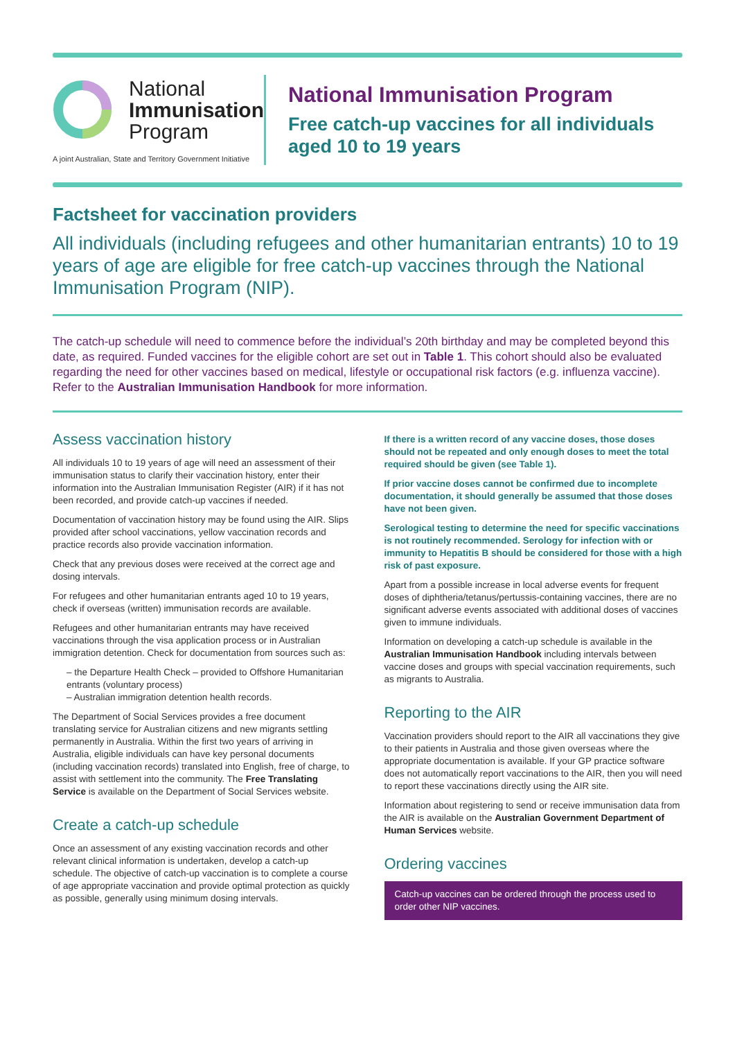National
Immunisation
Program
A joint Australian, State and Territory Government Initiative
National Immunisation Program
Free catch-up vaccines for all individuals aged 10 to 19 years
Factsheet for vaccination providers
All individuals (including refugees and other humanitarian entrants) 10 to 19 years of age are eligible for free catch-up vaccines through the National Immunisation Program (NIP).
The catch-up schedule will need to commence before the individual’s 20th birthday and may be completed beyond this date, as required. Funded vaccines for the eligible cohort are set out in Table 1. This cohort should also be evaluated regarding the need for other vaccines based on medical, lifestyle or occupational risk factors (e.g. influenza vaccine). Refer to the Australian Immunisation Handbook for more information.
Assess vaccination history
All individuals 10 to 19 years of age will need an assessment of their immunisation status to clarify their vaccination history, enter their information into the Australian Immunisation Register (AIR) if it has not been recorded, and provide catch-up vaccines if needed.
Documentation of vaccination history may be found using the AIR. Slips provided after school vaccinations, yellow vaccination records and practice records also provide vaccination information.
Check that any previous doses were received at the correct age and dosing intervals.
For refugees and other humanitarian entrants aged 10 to 19 years, check if overseas (written) immunisation records are available.
Refugees and other humanitarian entrants may have received vaccinations through the visa application process or in Australian immigration detention. Check for documentation from sources such as:
– the Departure Health Check – provided to Offshore Humanitarian entrants (voluntary process)
– Australian immigration detention health records.
The Department of Social Services provides a free document translating service for Australian citizens and new migrants settling permanently in Australia. Within the first two years of arriving in Australia, eligible individuals can have key personal documents (including vaccination records) translated into English, free of charge, to assist with settlement into the community. The Free Translating Service is available on the Department of Social Services website.
Create a catch-up schedule
Once an assessment of any existing vaccination records and other relevant clinical information is undertaken, develop a catch-up schedule. The objective of catch-up vaccination is to complete a course of age appropriate vaccination and provide optimal protection as quickly as possible, generally using minimum dosing intervals.
If there is a written record of any vaccine doses, those doses should not be repeated and only enough doses to meet the total required should be given (see Table 1).
If prior vaccine doses cannot be confirmed due to incomplete documentation, it should generally be assumed that those doses have not been given.
Serological testing to determine the need for specific vaccinations is not routinely recommended. Serology for infection with or immunity to Hepatitis B should be considered for those with a high risk of past exposure.
Apart from a possible increase in local adverse events for frequent doses of diphtheria/tetanus/pertussis-containing vaccines, there are no significant adverse events associated with additional doses of vaccines given to immune individuals.
Information on developing a catch-up schedule is available in the Australian Immunisation Handbook including intervals between vaccine doses and groups with special vaccination requirements, such as migrants to Australia.
Reporting to the AIR
Vaccination providers should report to the AIR all vaccinations they give to their patients in Australia and those given overseas where the appropriate documentation is available. If your GP practice software does not automatically report vaccinations to the AIR, then you will need to report these vaccinations directly using the AIR site.
Information about registering to send or receive immunisation data from the AIR is available on the Australian Government Department of Human Services website.
Ordering vaccines
Catch-up vaccines can be ordered through the process used to order other NIP vaccines.